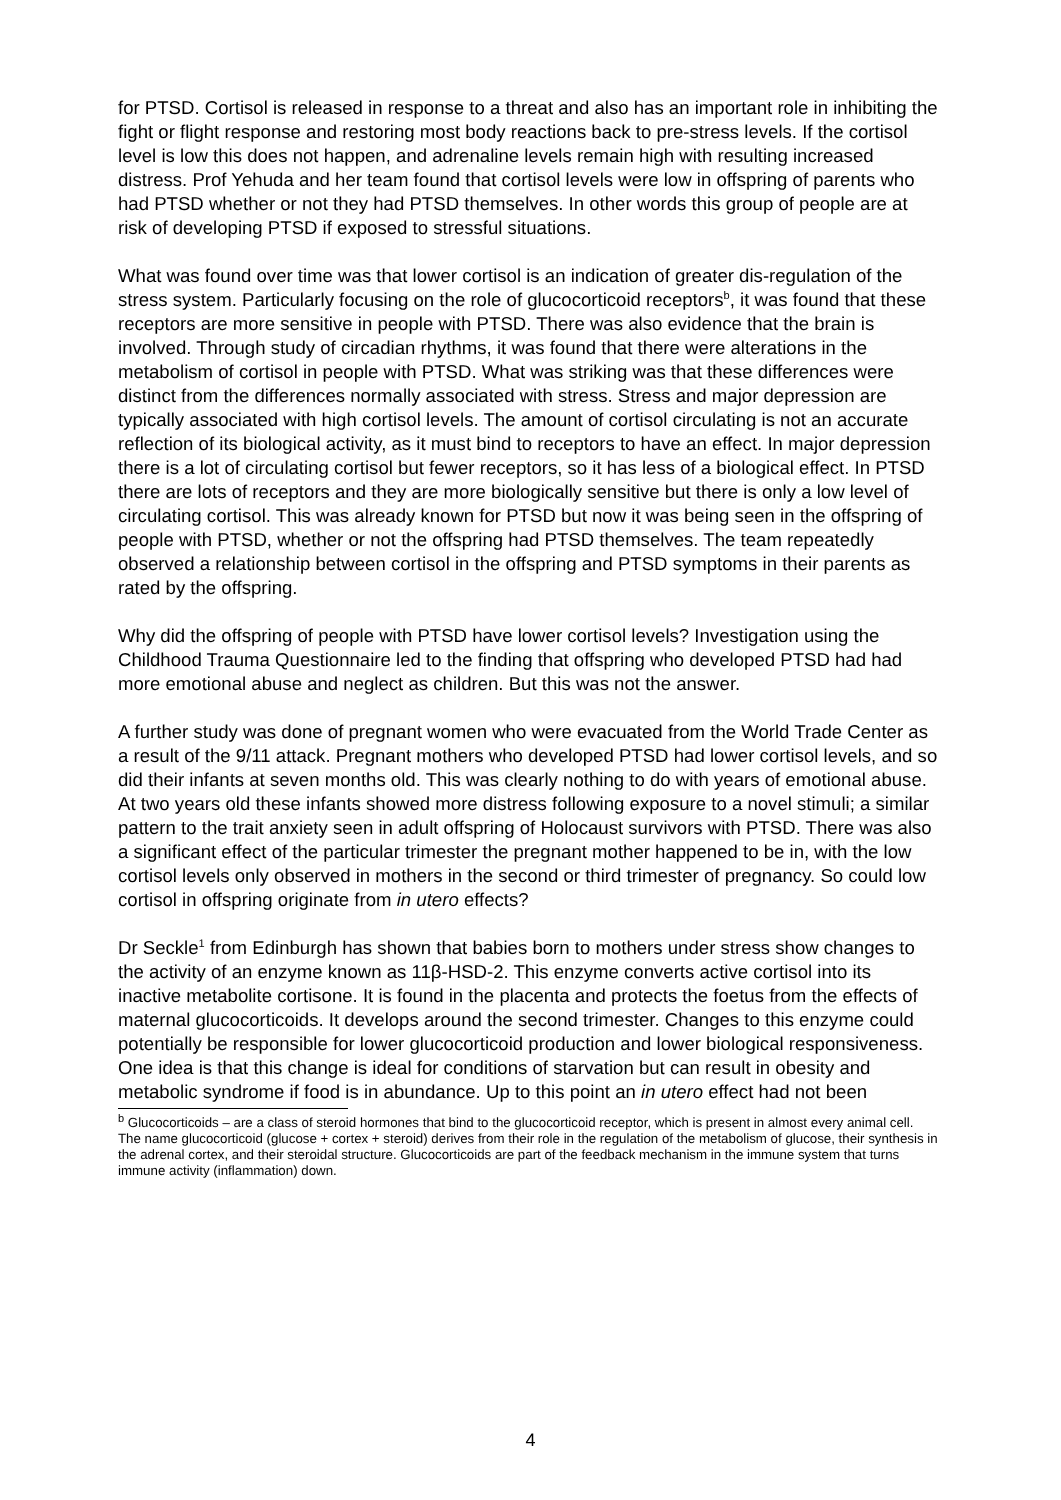for PTSD. Cortisol is released in response to a threat and also has an important role in inhibiting the fight or flight response and restoring most body reactions back to pre-stress levels. If the cortisol level is low this does not happen, and adrenaline levels remain high with resulting increased distress. Prof Yehuda and her team found that cortisol levels were low in offspring of parents who had PTSD whether or not they had PTSD themselves. In other words this group of people are at risk of developing PTSD if exposed to stressful situations.
What was found over time was that lower cortisol is an indication of greater dis-regulation of the stress system. Particularly focusing on the role of glucocorticoid receptors<sup>b</sup>, it was found that these receptors are more sensitive in people with PTSD. There was also evidence that the brain is involved. Through study of circadian rhythms, it was found that there were alterations in the metabolism of cortisol in people with PTSD. What was striking was that these differences were distinct from the differences normally associated with stress. Stress and major depression are typically associated with high cortisol levels. The amount of cortisol circulating is not an accurate reflection of its biological activity, as it must bind to receptors to have an effect. In major depression there is a lot of circulating cortisol but fewer receptors, so it has less of a biological effect. In PTSD there are lots of receptors and they are more biologically sensitive but there is only a low level of circulating cortisol. This was already known for PTSD but now it was being seen in the offspring of people with PTSD, whether or not the offspring had PTSD themselves. The team repeatedly observed a relationship between cortisol in the offspring and PTSD symptoms in their parents as rated by the offspring.
Why did the offspring of people with PTSD have lower cortisol levels? Investigation using the Childhood Trauma Questionnaire led to the finding that offspring who developed PTSD had had more emotional abuse and neglect as children. But this was not the answer.
A further study was done of pregnant women who were evacuated from the World Trade Center as a result of the 9/11 attack. Pregnant mothers who developed PTSD had lower cortisol levels, and so did their infants at seven months old. This was clearly nothing to do with years of emotional abuse. At two years old these infants showed more distress following exposure to a novel stimuli; a similar pattern to the trait anxiety seen in adult offspring of Holocaust survivors with PTSD. There was also a significant effect of the particular trimester the pregnant mother happened to be in, with the low cortisol levels only observed in mothers in the second or third trimester of pregnancy. So could low cortisol in offspring originate from in utero effects?
Dr Seckle<sup>1</sup> from Edinburgh has shown that babies born to mothers under stress show changes to the activity of an enzyme known as 11β-HSD-2. This enzyme converts active cortisol into its inactive metabolite cortisone. It is found in the placenta and protects the foetus from the effects of maternal glucocorticoids. It develops around the second trimester. Changes to this enzyme could potentially be responsible for lower glucocorticoid production and lower biological responsiveness. One idea is that this change is ideal for conditions of starvation but can result in obesity and metabolic syndrome if food is in abundance. Up to this point an in utero effect had not been
<sup>b</sup> Glucocorticoids – are a class of steroid hormones that bind to the glucocorticoid receptor, which is present in almost every animal cell. The name glucocorticoid (glucose + cortex + steroid) derives from their role in the regulation of the metabolism of glucose, their synthesis in the adrenal cortex, and their steroidal structure. Glucocorticoids are part of the feedback mechanism in the immune system that turns immune activity (inflammation) down.
4